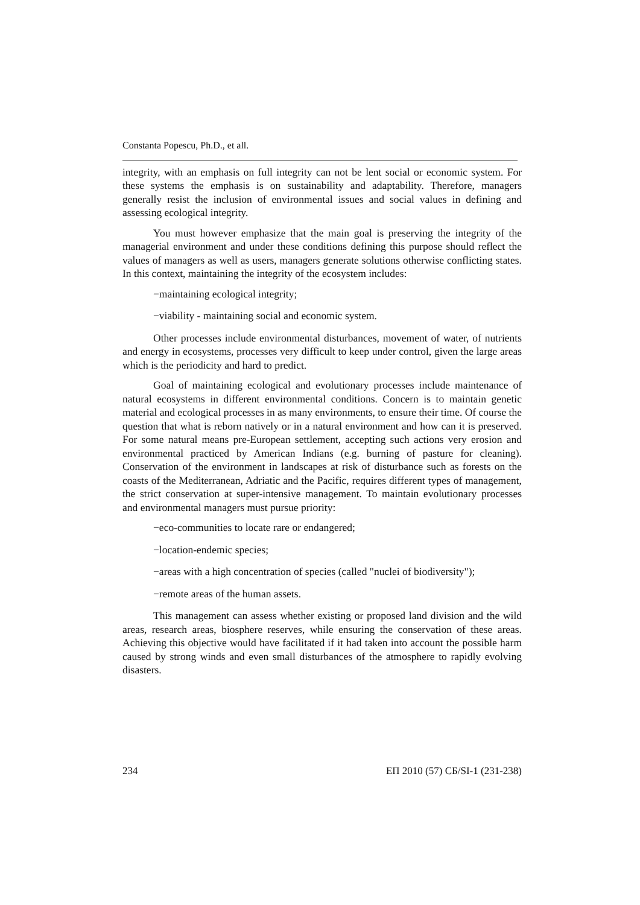Constanta Popescu, Ph.D., et all.
integrity, with an emphasis on full integrity can not be lent social or economic system. For these systems the emphasis is on sustainability and adaptability. Therefore, managers generally resist the inclusion of environmental issues and social values in defining and assessing ecological integrity.
You must however emphasize that the main goal is preserving the integrity of the managerial environment and under these conditions defining this purpose should reflect the values of managers as well as users, managers generate solutions otherwise conflicting states. In this context, maintaining the integrity of the ecosystem includes:
−maintaining ecological integrity;
−viability - maintaining social and economic system.
Other processes include environmental disturbances, movement of water, of nutrients and energy in ecosystems, processes very difficult to keep under control, given the large areas which is the periodicity and hard to predict.
Goal of maintaining ecological and evolutionary processes include maintenance of natural ecosystems in different environmental conditions. Concern is to maintain genetic material and ecological processes in as many environments, to ensure their time. Of course the question that what is reborn natively or in a natural environment and how can it is preserved. For some natural means pre-European settlement, accepting such actions very erosion and environmental practiced by American Indians (e.g. burning of pasture for cleaning). Conservation of the environment in landscapes at risk of disturbance such as forests on the coasts of the Mediterranean, Adriatic and the Pacific, requires different types of management, the strict conservation at super-intensive management. To maintain evolutionary processes and environmental managers must pursue priority:
−eco-communities to locate rare or endangered;
−location-endemic species;
−areas with a high concentration of species (called "nuclei of biodiversity");
−remote areas of the human assets.
This management can assess whether existing or proposed land division and the wild areas, research areas, biosphere reserves, while ensuring the conservation of these areas. Achieving this objective would have facilitated if it had taken into account the possible harm caused by strong winds and even small disturbances of the atmosphere to rapidly evolving disasters.
234 ЕП 2010 (57) СБ/SI-1 (231-238)